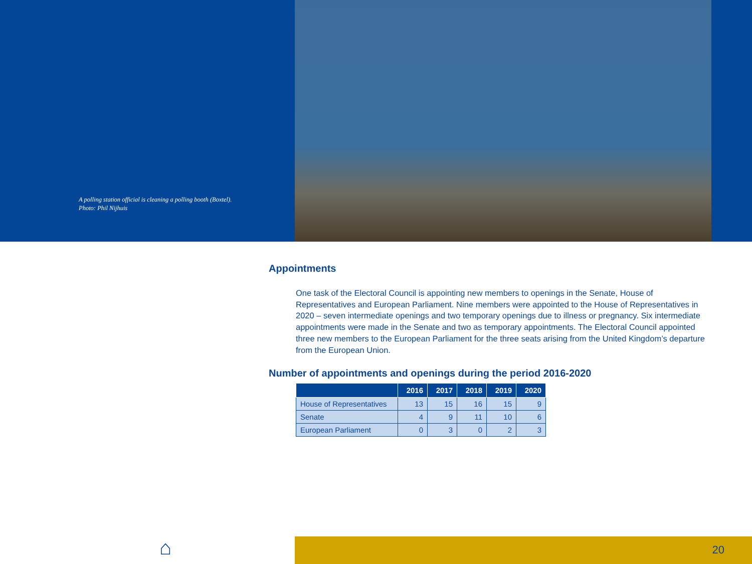A polling station official is cleaning a polling booth (Boxtel).
Photo: Phil Nijhuis
Appointments
One task of the Electoral Council is appointing new members to openings in the Senate, House of Representatives and European Parliament. Nine members were appointed to the House of Representatives in 2020 – seven intermediate openings and two temporary openings due to illness or pregnancy. Six intermediate appointments were made in the Senate and two as temporary appointments. The Electoral Council appointed three new members to the European Parliament for the three seats arising from the United Kingdom’s departure from the European Union.
Number of appointments and openings during the period 2016-2020
| | 2016 | 2017 | 2018 | 2019 | 2020 |
| --- | --- | --- | --- | --- | --- |
| House of Representatives | 13 | 15 | 16 | 15 | 9 |
| Senate | 4 | 9 | 11 | 10 | 6 |
| European Parliament | 0 | 3 | 0 | 2 | 3 |
⌂ 20